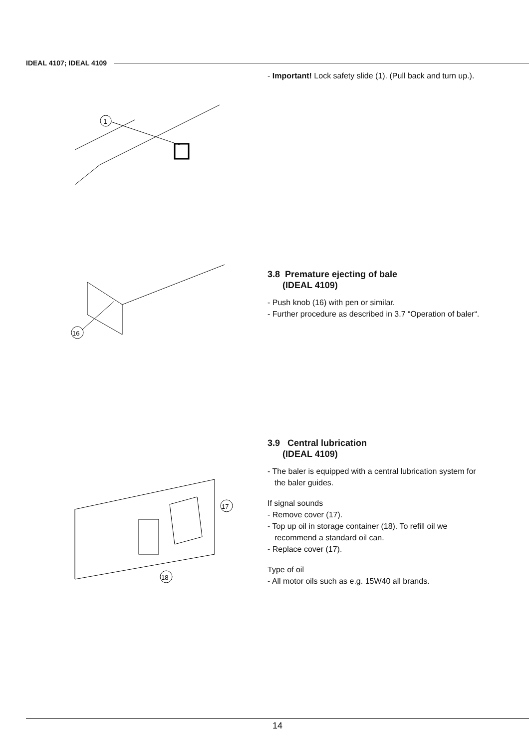IDEAL 4107; IDEAL 4109
1
- Important! Lock safety slide (1). (Pull back and turn up.).
16
3.8 Premature ejecting of bale
(IDEAL 4109)
- Push knob (16) with pen or similar.
- Further procedure as described in 3.7 “Operation of baler“.
17
18
3.9 Central lubrication
(IDEAL 4109)
- The baler is equipped with a central lubrication system for the baler guides.
If signal sounds
- Remove cover (17).
- Top up oil in storage container (18). To refill oil we recommend a standard oil can.
- Replace cover (17).
Type of oil
- All motor oils such as e.g. 15W40 all brands.
14